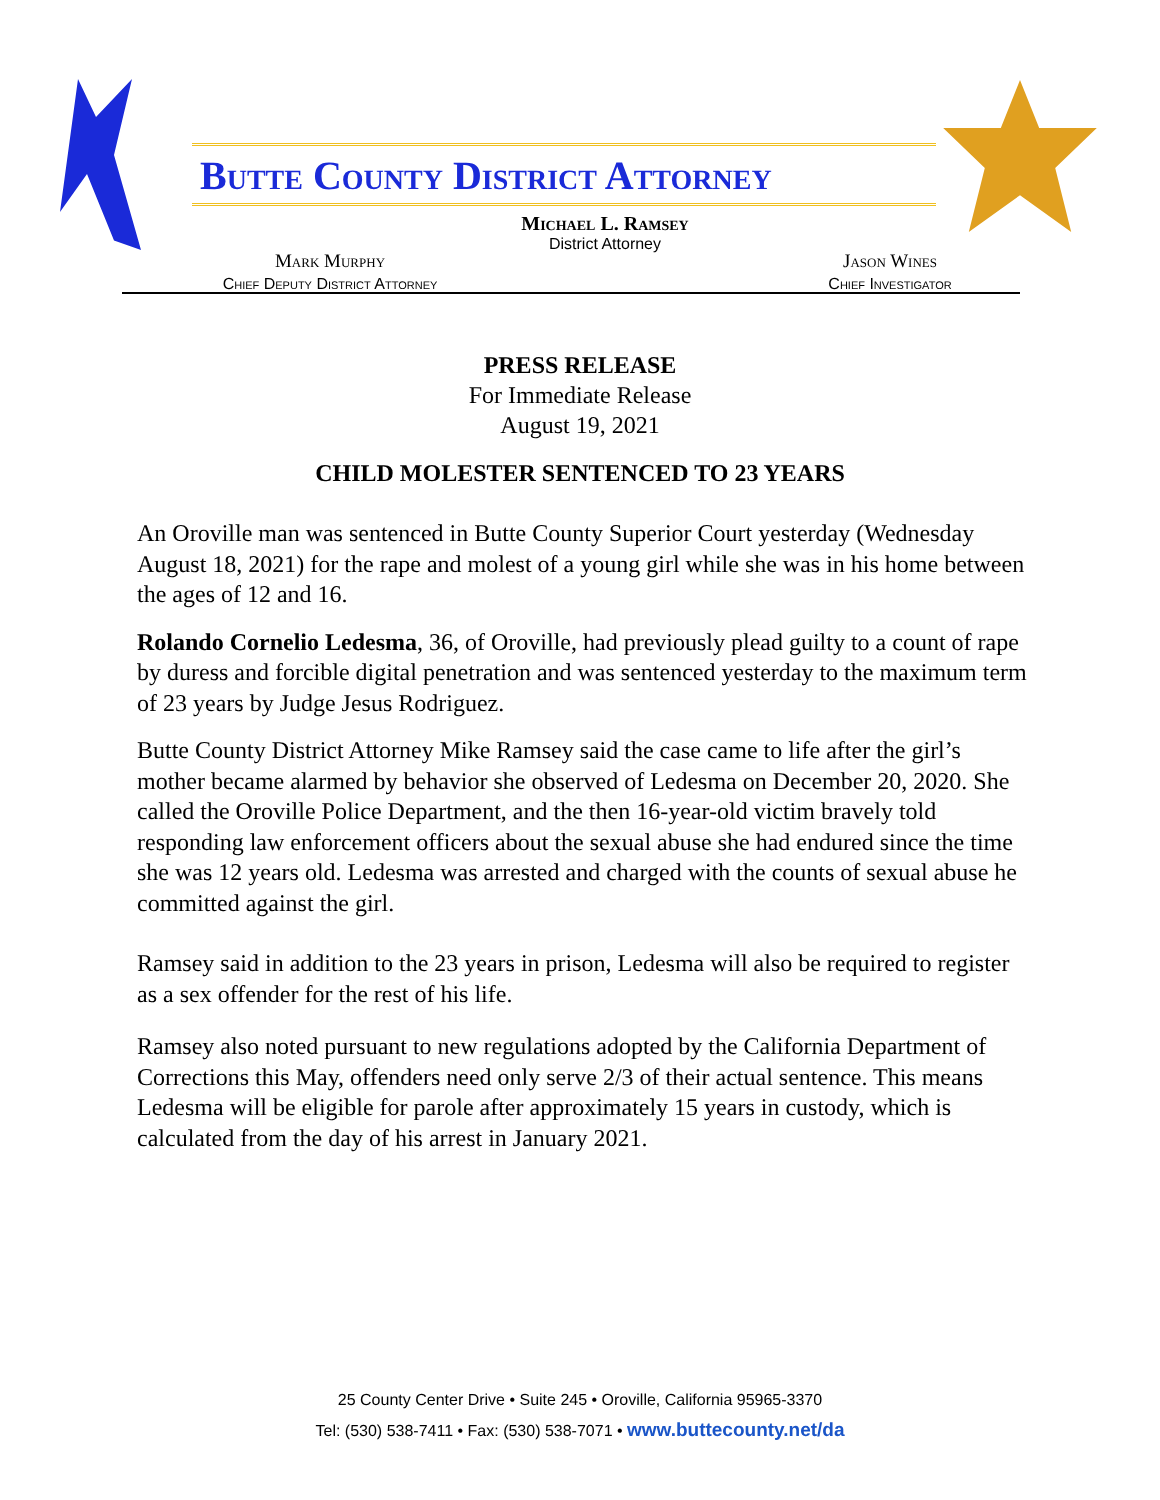Butte County District Attorney
Michael L. Ramsey
District Attorney
Mark Murphy
Chief Deputy District Attorney
Jason Wines
Chief Investigator
PRESS RELEASE
For Immediate Release
August 19, 2021
CHILD MOLESTER SENTENCED TO 23 YEARS
An Oroville man was sentenced in Butte County Superior Court yesterday (Wednesday August 18, 2021) for the rape and molest of a young girl while she was in his home between the ages of 12 and 16.
Rolando Cornelio Ledesma, 36, of Oroville, had previously plead guilty to a count of rape by duress and forcible digital penetration and was sentenced yesterday to the maximum term of 23 years by Judge Jesus Rodriguez.
Butte County District Attorney Mike Ramsey said the case came to life after the girl’s mother became alarmed by behavior she observed of Ledesma on December 20, 2020. She called the Oroville Police Department, and the then 16-year-old victim bravely told responding law enforcement officers about the sexual abuse she had endured since the time she was 12 years old. Ledesma was arrested and charged with the counts of sexual abuse he committed against the girl.
Ramsey said in addition to the 23 years in prison, Ledesma will also be required to register as a sex offender for the rest of his life.
Ramsey also noted pursuant to new regulations adopted by the California Department of Corrections this May, offenders need only serve 2/3 of their actual sentence. This means Ledesma will be eligible for parole after approximately 15 years in custody, which is calculated from the day of his arrest in January 2021.
25 County Center Drive • Suite 245 • Oroville, California 95965-3370
Tel: (530) 538-7411 • Fax: (530) 538-7071 • www.buttecounty.net/da